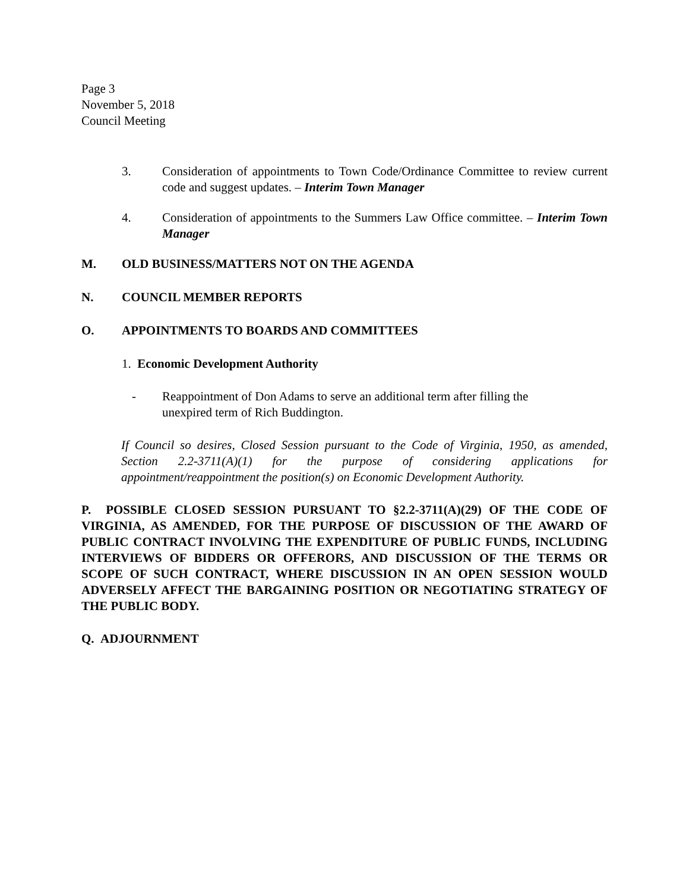Page 3
November 5, 2018
Council Meeting
3. Consideration of appointments to Town Code/Ordinance Committee to review current code and suggest updates. – Interim Town Manager
4. Consideration of appointments to the Summers Law Office committee. – Interim Town Manager
M. OLD BUSINESS/MATTERS NOT ON THE AGENDA
N. COUNCIL MEMBER REPORTS
O. APPOINTMENTS TO BOARDS AND COMMITTEES
1. Economic Development Authority
- Reappointment of Don Adams to serve an additional term after filling the
unexpired term of Rich Buddington.
If Council so desires, Closed Session pursuant to the Code of Virginia, 1950, as amended, Section 2.2-3711(A)(1) for the purpose of considering applications for appointment/reappointment the position(s) on Economic Development Authority.
P. POSSIBLE CLOSED SESSION PURSUANT TO §2.2-3711(A)(29) OF THE CODE OF VIRGINIA, AS AMENDED, FOR THE PURPOSE OF DISCUSSION OF THE AWARD OF PUBLIC CONTRACT INVOLVING THE EXPENDITURE OF PUBLIC FUNDS, INCLUDING INTERVIEWS OF BIDDERS OR OFFERORS, AND DISCUSSION OF THE TERMS OR SCOPE OF SUCH CONTRACT, WHERE DISCUSSION IN AN OPEN SESSION WOULD ADVERSELY AFFECT THE BARGAINING POSITION OR NEGOTIATING STRATEGY OF THE PUBLIC BODY.
Q. ADJOURNMENT